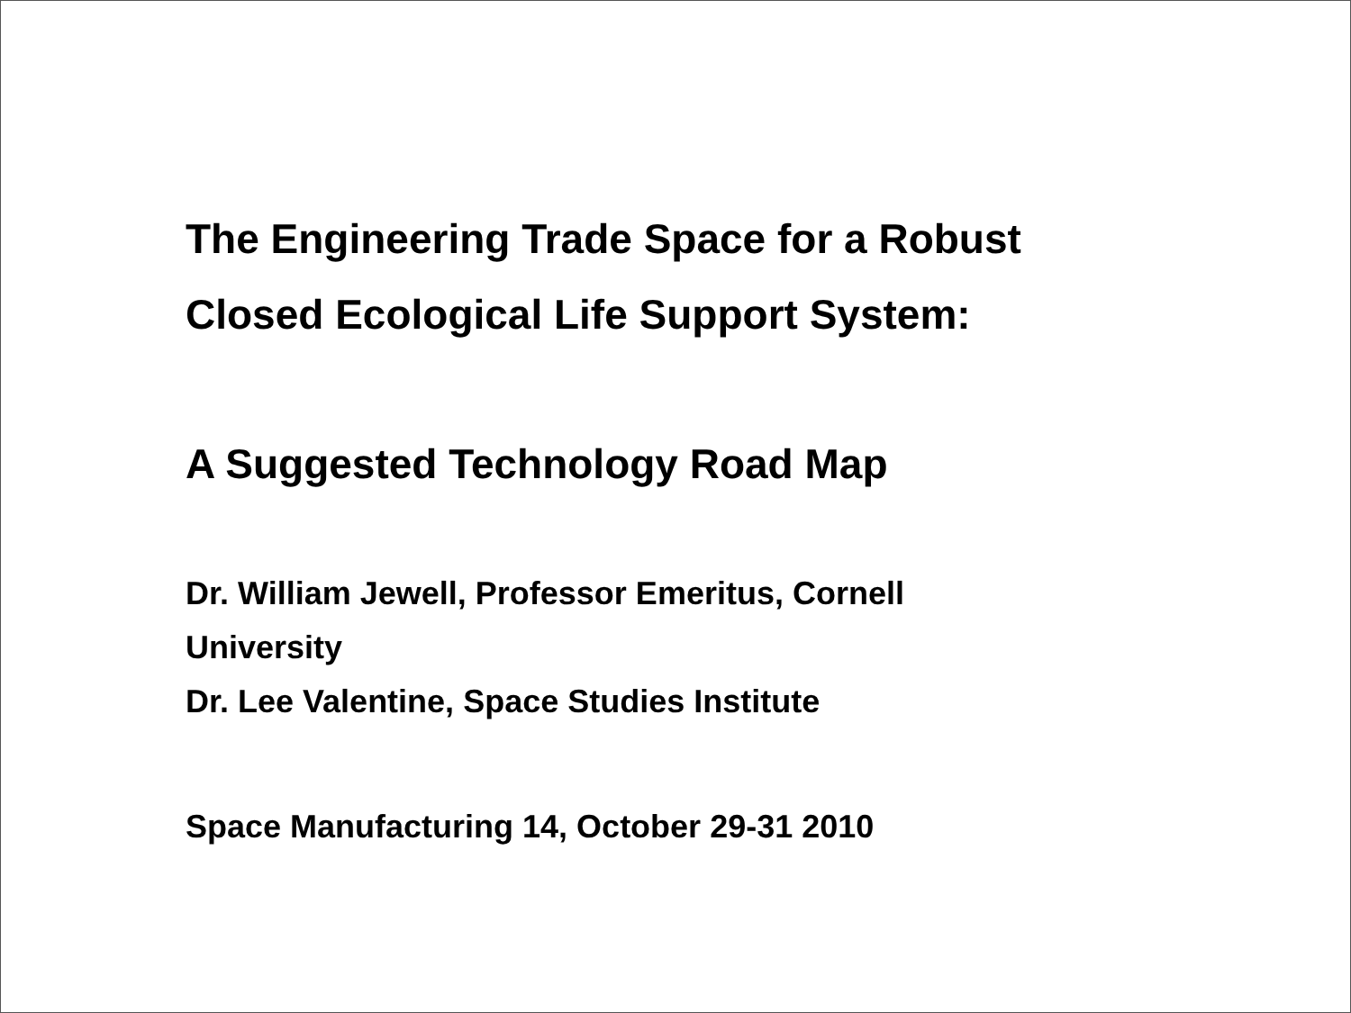The Engineering Trade Space for a Robust
Closed Ecological Life Support System:
A Suggested Technology Road Map
Dr. William Jewell, Professor Emeritus, Cornell
University
Dr. Lee Valentine, Space Studies Institute
Space Manufacturing 14, October 29-31 2010